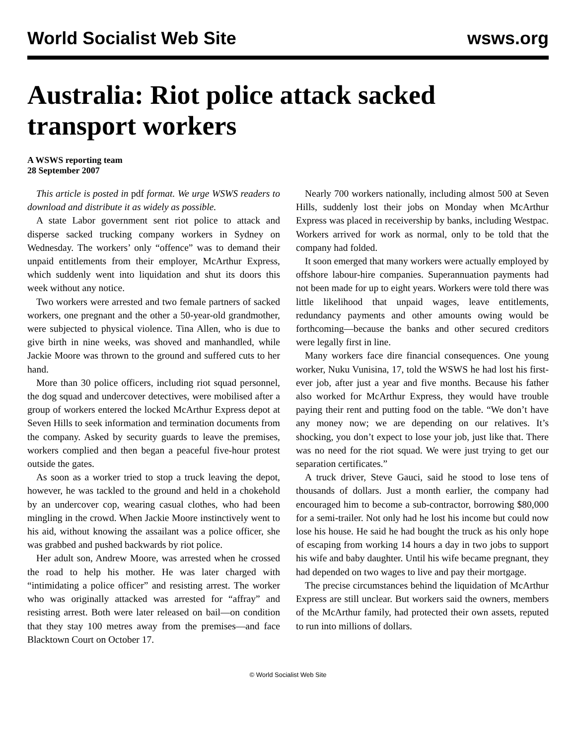World Socialist Web Site wsws.org
Australia: Riot police attack sacked transport workers
A WSWS reporting team
28 September 2007
This article is posted in pdf format. We urge WSWS readers to download and distribute it as widely as possible.
A state Labor government sent riot police to attack and disperse sacked trucking company workers in Sydney on Wednesday. The workers’ only “offence” was to demand their unpaid entitlements from their employer, McArthur Express, which suddenly went into liquidation and shut its doors this week without any notice.
Two workers were arrested and two female partners of sacked workers, one pregnant and the other a 50-year-old grandmother, were subjected to physical violence. Tina Allen, who is due to give birth in nine weeks, was shoved and manhandled, while Jackie Moore was thrown to the ground and suffered cuts to her hand.
More than 30 police officers, including riot squad personnel, the dog squad and undercover detectives, were mobilised after a group of workers entered the locked McArthur Express depot at Seven Hills to seek information and termination documents from the company. Asked by security guards to leave the premises, workers complied and then began a peaceful five-hour protest outside the gates.
As soon as a worker tried to stop a truck leaving the depot, however, he was tackled to the ground and held in a chokehold by an undercover cop, wearing casual clothes, who had been mingling in the crowd. When Jackie Moore instinctively went to his aid, without knowing the assailant was a police officer, she was grabbed and pushed backwards by riot police.
Her adult son, Andrew Moore, was arrested when he crossed the road to help his mother. He was later charged with “intimidating a police officer” and resisting arrest. The worker who was originally attacked was arrested for “affray” and resisting arrest. Both were later released on bail—on condition that they stay 100 metres away from the premises—and face Blacktown Court on October 17.
Nearly 700 workers nationally, including almost 500 at Seven Hills, suddenly lost their jobs on Monday when McArthur Express was placed in receivership by banks, including Westpac. Workers arrived for work as normal, only to be told that the company had folded.
It soon emerged that many workers were actually employed by offshore labour-hire companies. Superannuation payments had not been made for up to eight years. Workers were told there was little likelihood that unpaid wages, leave entitlements, redundancy payments and other amounts owing would be forthcoming—because the banks and other secured creditors were legally first in line.
Many workers face dire financial consequences. One young worker, Nuku Vunisina, 17, told the WSWS he had lost his first-ever job, after just a year and five months. Because his father also worked for McArthur Express, they would have trouble paying their rent and putting food on the table. “We don’t have any money now; we are depending on our relatives. It’s shocking, you don’t expect to lose your job, just like that. There was no need for the riot squad. We were just trying to get our separation certificates.”
A truck driver, Steve Gauci, said he stood to lose tens of thousands of dollars. Just a month earlier, the company had encouraged him to become a sub-contractor, borrowing $80,000 for a semi-trailer. Not only had he lost his income but could now lose his house. He said he had bought the truck as his only hope of escaping from working 14 hours a day in two jobs to support his wife and baby daughter. Until his wife became pregnant, they had depended on two wages to live and pay their mortgage.
The precise circumstances behind the liquidation of McArthur Express are still unclear. But workers said the owners, members of the McArthur family, had protected their own assets, reputed to run into millions of dollars.
© World Socialist Web Site